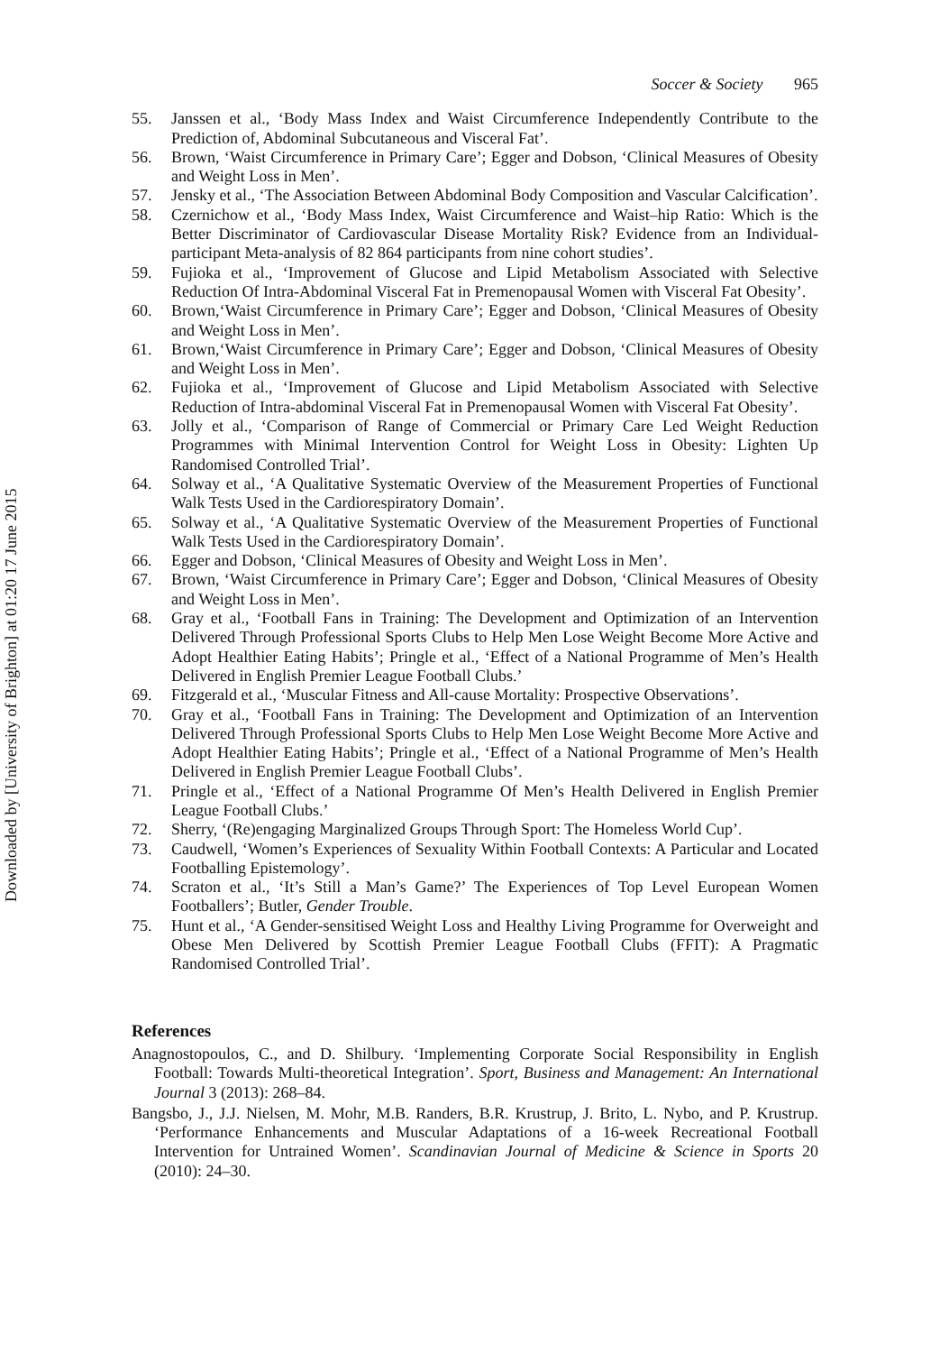Downloaded by [University of Brighton] at 01:20 17 June 2015
Soccer & Society 965
55. Janssen et al., ‘Body Mass Index and Waist Circumference Independently Contribute to the Prediction of, Abdominal Subcutaneous and Visceral Fat’.
56. Brown, ‘Waist Circumference in Primary Care’; Egger and Dobson, ‘Clinical Measures of Obesity and Weight Loss in Men’.
57. Jensky et al., ‘The Association Between Abdominal Body Composition and Vascular Calcification’.
58. Czernichow et al., ‘Body Mass Index, Waist Circumference and Waist–hip Ratio: Which is the Better Discriminator of Cardiovascular Disease Mortality Risk? Evidence from an Individual-participant Meta-analysis of 82 864 participants from nine cohort studies’.
59. Fujioka et al., ‘Improvement of Glucose and Lipid Metabolism Associated with Selective Reduction Of Intra-Abdominal Visceral Fat in Premenopausal Women with Visceral Fat Obesity’.
60. Brown,‘Waist Circumference in Primary Care’; Egger and Dobson, ‘Clinical Measures of Obesity and Weight Loss in Men’.
61. Brown,‘Waist Circumference in Primary Care’; Egger and Dobson, ‘Clinical Measures of Obesity and Weight Loss in Men’.
62. Fujioka et al., ‘Improvement of Glucose and Lipid Metabolism Associated with Selective Reduction of Intra-abdominal Visceral Fat in Premenopausal Women with Visceral Fat Obesity’.
63. Jolly et al., ‘Comparison of Range of Commercial or Primary Care Led Weight Reduction Programmes with Minimal Intervention Control for Weight Loss in Obesity: Lighten Up Randomised Controlled Trial’.
64. Solway et al., ‘A Qualitative Systematic Overview of the Measurement Properties of Functional Walk Tests Used in the Cardiorespiratory Domain’.
65. Solway et al., ‘A Qualitative Systematic Overview of the Measurement Properties of Functional Walk Tests Used in the Cardiorespiratory Domain’.
66. Egger and Dobson, ‘Clinical Measures of Obesity and Weight Loss in Men’.
67. Brown, ‘Waist Circumference in Primary Care’; Egger and Dobson, ‘Clinical Measures of Obesity and Weight Loss in Men’.
68. Gray et al., ‘Football Fans in Training: The Development and Optimization of an Intervention Delivered Through Professional Sports Clubs to Help Men Lose Weight Become More Active and Adopt Healthier Eating Habits’; Pringle et al., ‘Effect of a National Programme of Men’s Health Delivered in English Premier League Football Clubs.’
69. Fitzgerald et al., ‘Muscular Fitness and All-cause Mortality: Prospective Observations’.
70. Gray et al., ‘Football Fans in Training: The Development and Optimization of an Intervention Delivered Through Professional Sports Clubs to Help Men Lose Weight Become More Active and Adopt Healthier Eating Habits’; Pringle et al., ‘Effect of a National Programme of Men’s Health Delivered in English Premier League Football Clubs’.
71. Pringle et al., ‘Effect of a National Programme Of Men’s Health Delivered in English Premier League Football Clubs.’
72. Sherry, ‘(Re)engaging Marginalized Groups Through Sport: The Homeless World Cup’.
73. Caudwell, ‘Women’s Experiences of Sexuality Within Football Contexts: A Particular and Located Footballing Epistemology’.
74. Scraton et al., ‘It’s Still a Man’s Game?’ The Experiences of Top Level European Women Footballers’; Butler, Gender Trouble.
75. Hunt et al., ‘A Gender-sensitised Weight Loss and Healthy Living Programme for Overweight and Obese Men Delivered by Scottish Premier League Football Clubs (FFIT): A Pragmatic Randomised Controlled Trial’.
References
Anagnostopoulos, C., and D. Shilbury. ‘Implementing Corporate Social Responsibility in English Football: Towards Multi-theoretical Integration’. Sport, Business and Management: An International Journal 3 (2013): 268–84.
Bangsbo, J., J.J. Nielsen, M. Mohr, M.B. Randers, B.R. Krustrup, J. Brito, L. Nybo, and P. Krustrup. ‘Performance Enhancements and Muscular Adaptations of a 16-week Recreational Football Intervention for Untrained Women’. Scandinavian Journal of Medicine & Science in Sports 20 (2010): 24–30.